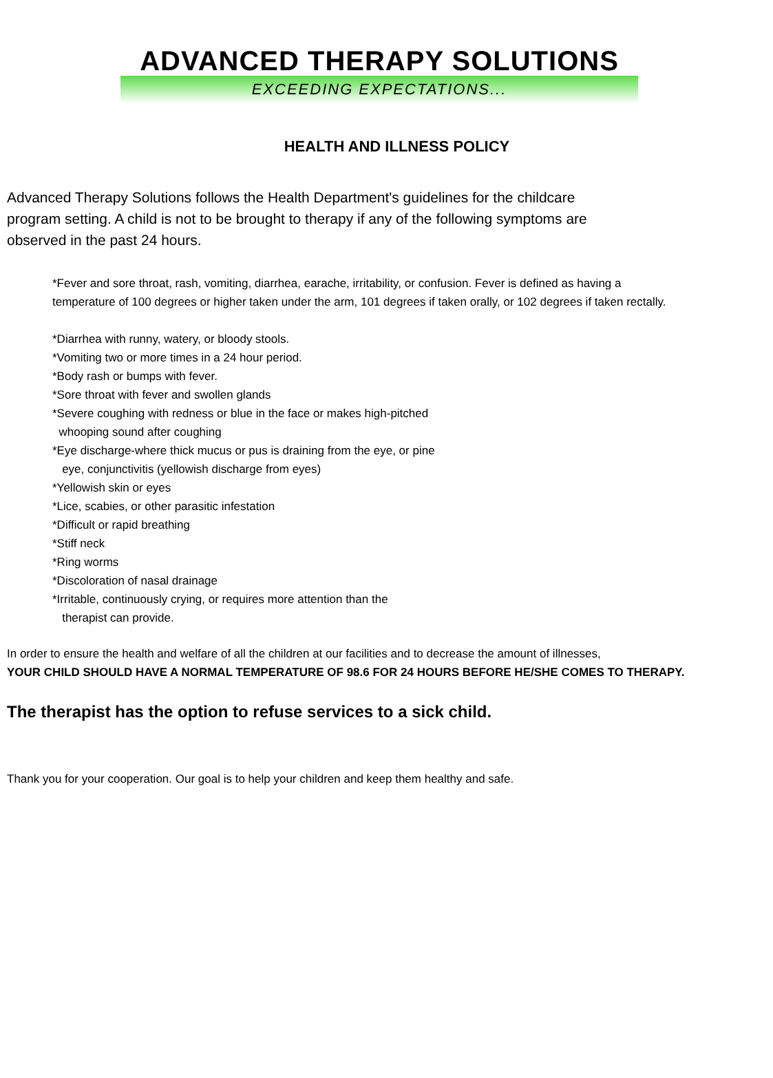ADVANCED THERAPY SOLUTIONS
EXCEEDING EXPECTATIONS...
HEALTH AND ILLNESS POLICY
Advanced Therapy Solutions follows the Health Department's guidelines for the childcare program setting. A child is not to be brought to therapy if any of the following symptoms are observed in the past 24 hours.
*Fever and sore throat, rash, vomiting, diarrhea, earache, irritability, or confusion. Fever is defined as having a
temperature of 100 degrees or higher taken under the arm, 101 degrees if taken orally, or 102 degrees if taken rectally.
*Diarrhea with runny, watery, or bloody stools.
*Vomiting two or more times in a 24 hour period.
*Body rash or bumps with fever.
*Sore throat with fever and swollen glands
*Severe coughing with redness or blue in the face or makes high-pitched
whooping sound after coughing
*Eye discharge-where thick mucus or pus is draining from the eye, or pine
eye, conjunctivitis (yellowish discharge from eyes)
*Yellowish skin or eyes
*Lice, scabies, or other parasitic infestation
*Difficult or rapid breathing
*Stiff neck
*Ring worms
*Discoloration of nasal drainage
*Irritable, continuously crying, or requires more attention than the
therapist can provide.
In order to ensure the health and welfare of all the children at our facilities and to decrease the amount of illnesses,
YOUR CHILD SHOULD HAVE A NORMAL TEMPERATURE OF 98.6 FOR 24 HOURS BEFORE HE/SHE COMES TO THERAPY.
The therapist has the option to refuse services to a sick child.
Thank you for your cooperation. Our goal is to help your children and keep them healthy and safe.